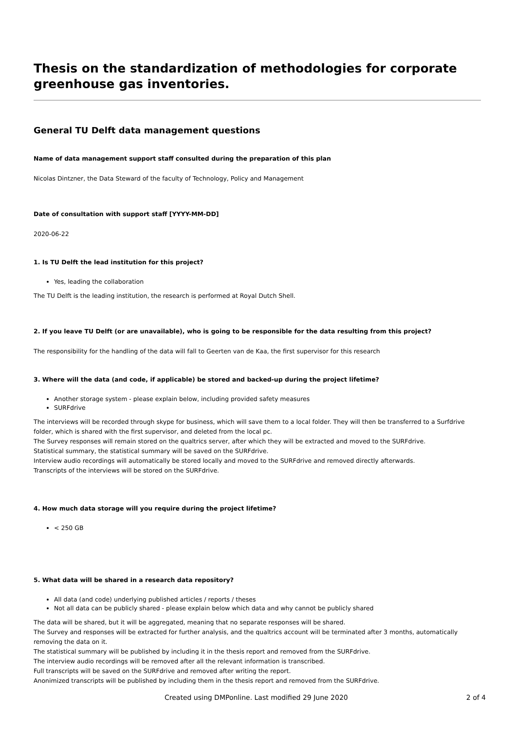Thesis on the standardization of methodologies for corporate greenhouse gas inventories.
General TU Delft data management questions
Name of data management support staff consulted during the preparation of this plan
Nicolas Dintzner, the Data Steward of the faculty of Technology, Policy and Management
Date of consultation with support staff [YYYY-MM-DD]
2020-06-22
1. Is TU Delft the lead institution for this project?
Yes, leading the collaboration
The TU Delft is the leading institution, the research is performed at Royal Dutch Shell.
2. If you leave TU Delft (or are unavailable), who is going to be responsible for the data resulting from this project?
The responsibility for the handling of the data will fall to Geerten van de Kaa, the first supervisor for this research
3. Where will the data (and code, if applicable) be stored and backed-up during the project lifetime?
Another storage system - please explain below, including provided safety measures
SURFdrive
The interviews will be recorded through skype for business, which will save them to a local folder. They will then be transferred to a Surfdrive folder, which is shared with the first supervisor, and deleted from the local pc.
The Survey responses will remain stored on the qualtrics server, after which they will be extracted and moved to the SURFdrive.
Statistical summary, the statistical summary will be saved on the SURFdrive.
Interview audio recordings will automatically be stored locally and moved to the SURFdrive and removed directly afterwards.
Transcripts of the interviews will be stored on the SURFdrive.
4. How much data storage will you require during the project lifetime?
< 250 GB
5. What data will be shared in a research data repository?
All data (and code) underlying published articles / reports / theses
Not all data can be publicly shared - please explain below which data and why cannot be publicly shared
The data will be shared, but it will be aggregated, meaning that no separate responses will be shared.
The Survey and responses will be extracted for further analysis, and the qualtrics account will be terminated after 3 months, automatically removing the data on it.
The statistical summary will be published by including it in the thesis report and removed from the SURFdrive.
The interview audio recordings will be removed after all the relevant information is transcribed.
Full transcripts will be saved on the SURFdrive and removed after writing the report.
Anonimized transcripts will be published by including them in the thesis report and removed from the SURFdrive.
Created using DMPonline. Last modified 29 June 2020 2 of 4